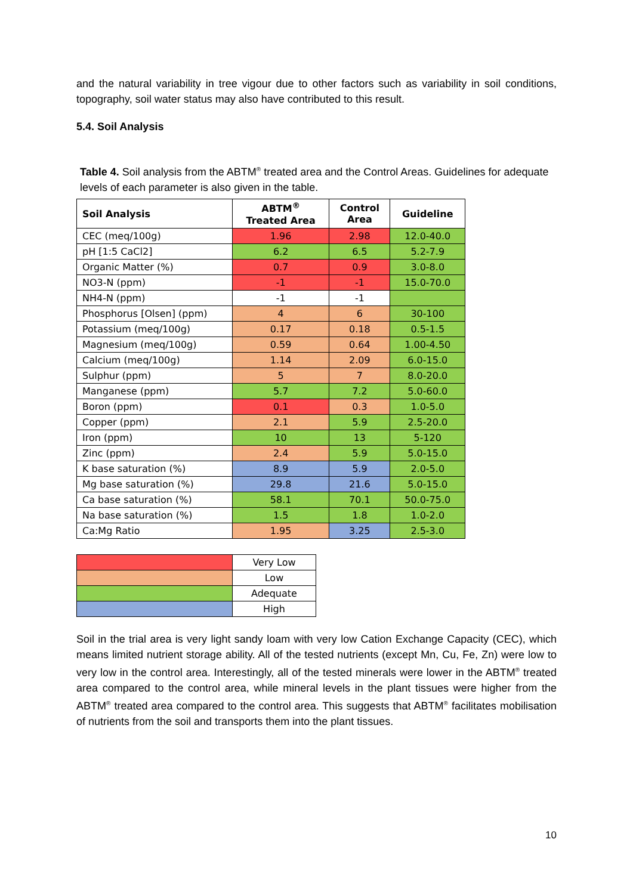and the natural variability in tree vigour due to other factors such as variability in soil conditions, topography, soil water status may also have contributed to this result.
5.4. Soil Analysis
Table 4. Soil analysis from the ABTM<sup>®</sup> treated area and the Control Areas. Guidelines for adequate levels of each parameter is also given in the table.
| Soil Analysis | ABTM<sup>®</sup> Treated Area | Control Area | Guideline |
| --- | --- | --- | --- |
| CEC (meq/100g) | 1.96 | 2.98 | 12.0-40.0 |
| pH [1:5 CaCl2] | 6.2 | 6.5 | 5.2-7.9 |
| Organic Matter (%) | 0.7 | 0.9 | 3.0-8.0 |
| NO3-N (ppm) | -1 | -1 | 15.0-70.0 |
| NH4-N (ppm) | -1 | -1 | |
| Phosphorus [Olsen] (ppm) | 4 | 6 | 30-100 |
| Potassium (meq/100g) | 0.17 | 0.18 | 0.5-1.5 |
| Magnesium (meq/100g) | 0.59 | 0.64 | 1.00-4.50 |
| Calcium (meq/100g) | 1.14 | 2.09 | 6.0-15.0 |
| Sulphur (ppm) | 5 | 7 | 8.0-20.0 |
| Manganese (ppm) | 5.7 | 7.2 | 5.0-60.0 |
| Boron (ppm) | 0.1 | 0.3 | 1.0-5.0 |
| Copper (ppm) | 2.1 | 5.9 | 2.5-20.0 |
| Iron (ppm) | 10 | 13 | 5-120 |
| Zinc (ppm) | 2.4 | 5.9 | 5.0-15.0 |
| K base saturation (%) | 8.9 | 5.9 | 2.0-5.0 |
| Mg base saturation (%) | 29.8 | 21.6 | 5.0-15.0 |
| Ca base saturation (%) | 58.1 | 70.1 | 50.0-75.0 |
| Na base saturation (%) | 1.5 | 1.8 | 1.0-2.0 |
| Ca:Mg Ratio | 1.95 | 3.25 | 2.5-3.0 |
| | Very Low |
| | Low |
| | Adequate |
| | High |
Soil in the trial area is very light sandy loam with very low Cation Exchange Capacity (CEC), which means limited nutrient storage ability. All of the tested nutrients (except Mn, Cu, Fe, Zn) were low to very low in the control area. Interestingly, all of the tested minerals were lower in the ABTM<sup>®</sup> treated area compared to the control area, while mineral levels in the plant tissues were higher from the ABTM<sup>®</sup> treated area compared to the control area. This suggests that ABTM<sup>®</sup> facilitates mobilisation of nutrients from the soil and transports them into the plant tissues.
10